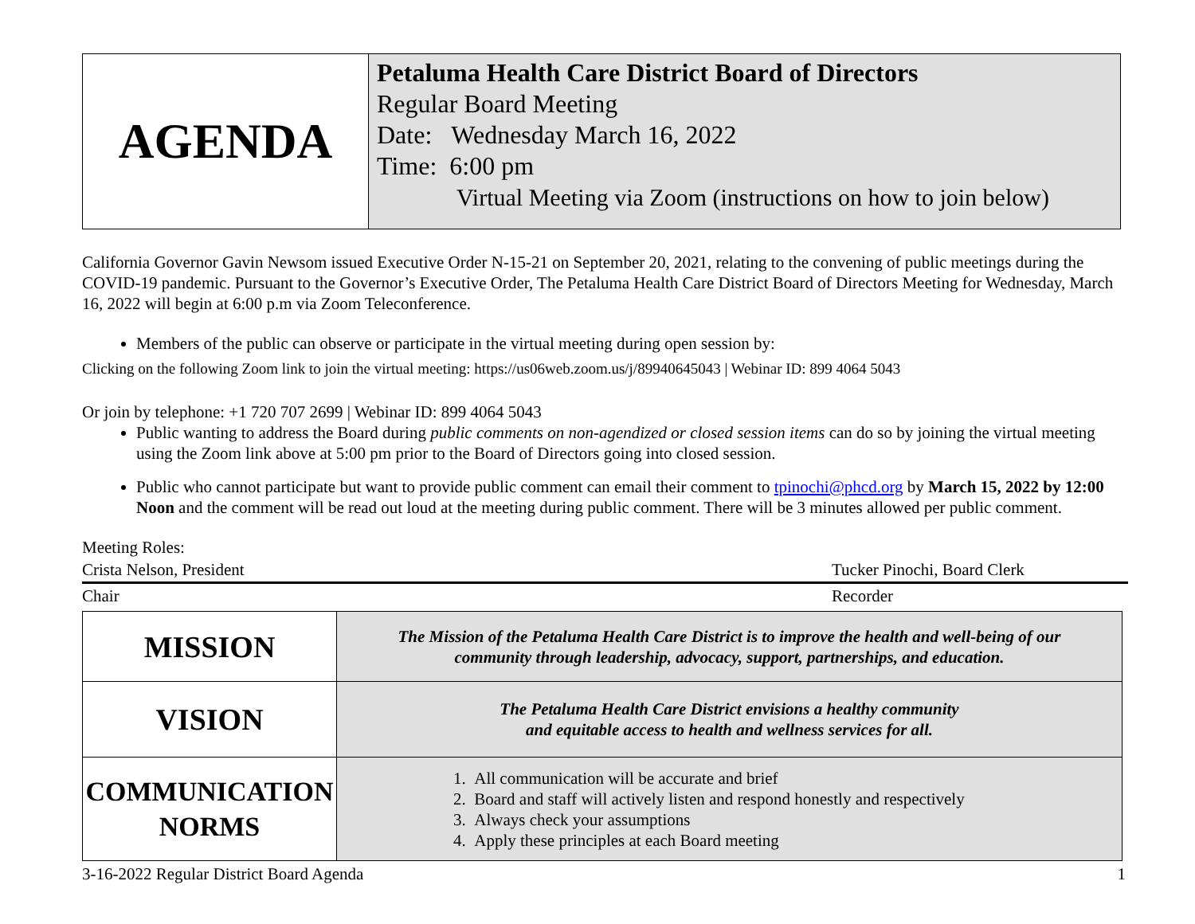| AGENDA | Petaluma Health Care District Board of Directors Regular Board Meeting Date: Wednesday March 16, 2022 Time: 6:00 pm Virtual Meeting via Zoom (instructions on how to join below) |
California Governor Gavin Newsom issued Executive Order N-15-21 on September 20, 2021, relating to the convening of public meetings during the COVID-19 pandemic. Pursuant to the Governor’s Executive Order, The Petaluma Health Care District Board of Directors Meeting for Wednesday, March 16, 2022 will begin at 6:00 p.m via Zoom Teleconference.
Members of the public can observe or participate in the virtual meeting during open session by:
Clicking on the following Zoom link to join the virtual meeting: https://us06web.zoom.us/j/89940645043 | Webinar ID: 899 4064 5043
Or join by telephone: +1 720 707 2699 | Webinar ID: 899 4064 5043
Public wanting to address the Board during public comments on non-agendized or closed session items can do so by joining the virtual meeting using the Zoom link above at 5:00 pm prior to the Board of Directors going into closed session.
Public who cannot participate but want to provide public comment can email their comment to tpinochi@phcd.org by March 15, 2022 by 12:00 Noon and the comment will be read out loud at the meeting during public comment. There will be 3 minutes allowed per public comment.
Meeting Roles:
Crista Nelson, President Tucker Pinochi, Board Clerk
Chair Recorder
| MISSION | The Mission of the Petaluma Health Care District is to improve the health and well-being of our community through leadership, advocacy, support, partnerships, and education. |
| VISION | The Petaluma Health Care District envisions a healthy community and equitable access to health and wellness services for all. |
| COMMUNICATION NORMS | 1. All communication will be accurate and brief 2. Board and staff will actively listen and respond honestly and respectively 3. Always check your assumptions 4. Apply these principles at each Board meeting |
3-16-2022 Regular District Board Agenda 1